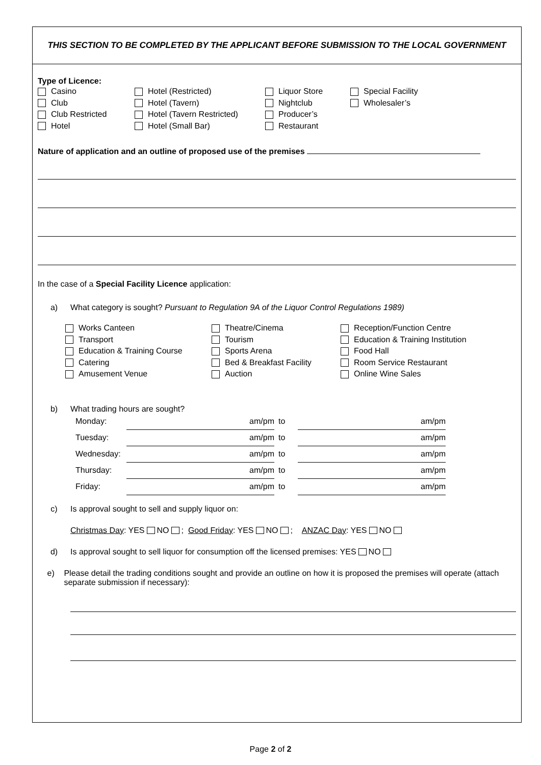THIS SECTION TO BE COMPLETED BY THE APPLICANT BEFORE SUBMISSION TO THE LOCAL GOVERNMENT
Type of Licence:
Casino
Club
Club Restricted
Hotel
Hotel (Restricted)
Hotel (Tavern)
Hotel (Tavern Restricted)
Hotel (Small Bar)
Liquor Store
Nightclub
Producer’s
Restaurant
Special Facility
Wholesaler’s
Nature of application and an outline of proposed use of the premises
In the case of a Special Facility Licence application:
a) What category is sought? Pursuant to Regulation 9A of the Liquor Control Regulations 1989)
Works Canteen
Transport
Education & Training Course
Catering
Amusement Venue
Theatre/Cinema
Tourism
Sports Arena
Bed & Breakfast Facility
Auction
Reception/Function Centre
Education & Training Institution
Food Hall
Room Service Restaurant
Online Wine Sales
b) What trading hours are sought?
| Monday: | am/pm | to | am/pm |
| Tuesday: | am/pm | to | am/pm |
| Wednesday: | am/pm | to | am/pm |
| Thursday: | am/pm | to | am/pm |
| Friday: | am/pm | to | am/pm |
c) Is approval sought to sell and supply liquor on:
Christmas Day: YES NO ; Good Friday: YES NO ; ANZAC Day: YES NO
d) Is approval sought to sell liquor for consumption off the licensed premises: YES NO
e) Please detail the trading conditions sought and provide an outline on how it is proposed the premises will operate (attach separate submission if necessary):
Page 2 of 2